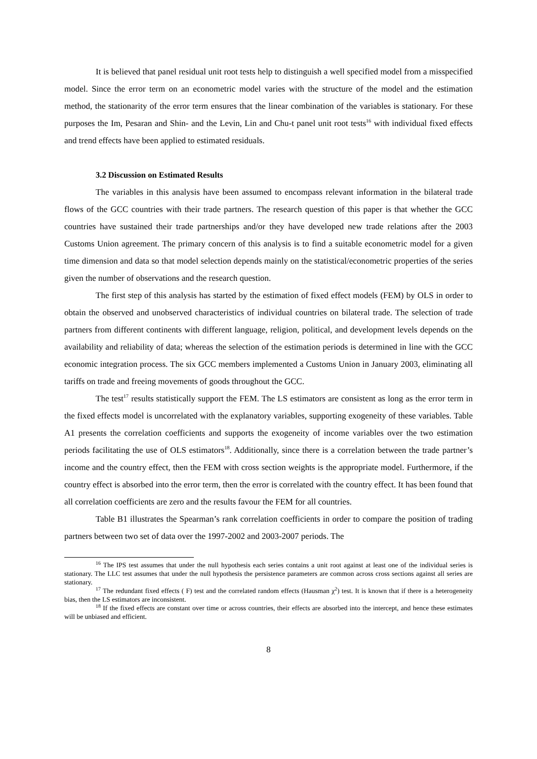It is believed that panel residual unit root tests help to distinguish a well specified model from a misspecified model. Since the error term on an econometric model varies with the structure of the model and the estimation method, the stationarity of the error term ensures that the linear combination of the variables is stationary. For these purposes the Im, Pesaran and Shin- and the Levin, Lin and Chu-t panel unit root tests<sup>16</sup> with individual fixed effects and trend effects have been applied to estimated residuals.
3.2 Discussion on Estimated Results
The variables in this analysis have been assumed to encompass relevant information in the bilateral trade flows of the GCC countries with their trade partners. The research question of this paper is that whether the GCC countries have sustained their trade partnerships and/or they have developed new trade relations after the 2003 Customs Union agreement. The primary concern of this analysis is to find a suitable econometric model for a given time dimension and data so that model selection depends mainly on the statistical/econometric properties of the series given the number of observations and the research question.
The first step of this analysis has started by the estimation of fixed effect models (FEM) by OLS in order to obtain the observed and unobserved characteristics of individual countries on bilateral trade. The selection of trade partners from different continents with different language, religion, political, and development levels depends on the availability and reliability of data; whereas the selection of the estimation periods is determined in line with the GCC economic integration process. The six GCC members implemented a Customs Union in January 2003, eliminating all tariffs on trade and freeing movements of goods throughout the GCC.
The test<sup>17</sup> results statistically support the FEM. The LS estimators are consistent as long as the error term in the fixed effects model is uncorrelated with the explanatory variables, supporting exogeneity of these variables. Table A1 presents the correlation coefficients and supports the exogeneity of income variables over the two estimation periods facilitating the use of OLS estimators<sup>18</sup>. Additionally, since there is a correlation between the trade partner’s income and the country effect, then the FEM with cross section weights is the appropriate model. Furthermore, if the country effect is absorbed into the error term, then the error is correlated with the country effect. It has been found that all correlation coefficients are zero and the results favour the FEM for all countries.
Table B1 illustrates the Spearman’s rank correlation coefficients in order to compare the position of trading partners between two set of data over the 1997-2002 and 2003-2007 periods. The
<sup>16</sup> The IPS test assumes that under the null hypothesis each series contains a unit root against at least one of the individual series is stationary. The LLC test assumes that under the null hypothesis the persistence parameters are common across cross sections against all series are stationary.
<sup>17</sup> The redundant fixed effects ( F) test and the correlated random effects (Hausman χ<sup>2</sup>) test. It is known that if there is a heterogeneity bias, then the LS estimators are inconsistent.
<sup>18</sup> If the fixed effects are constant over time or across countries, their effects are absorbed into the intercept, and hence these estimates will be unbiased and efficient.
8